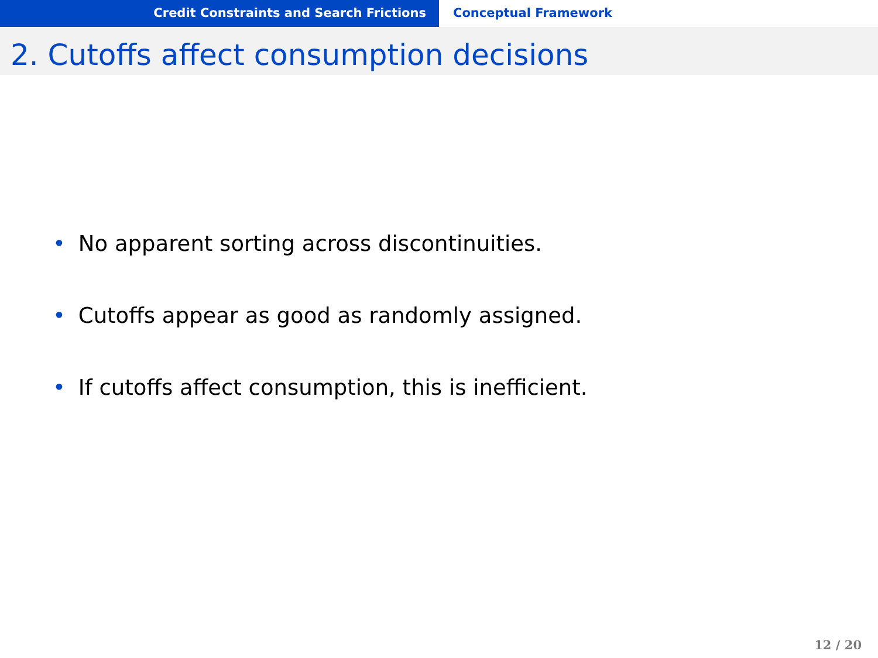Credit Constraints and Search Frictions Conceptual Framework
2. Cutoffs affect consumption decisions
• No apparent sorting across discontinuities.
• Cutoffs appear as good as randomly assigned.
• If cutoffs affect consumption, this is inefficient.
12 / 20